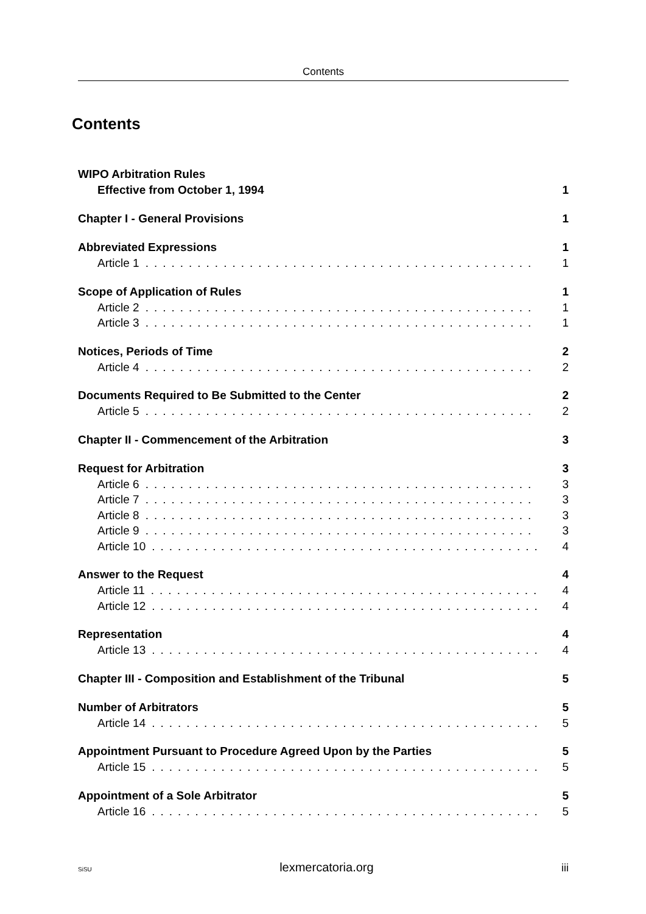Contents
Contents
WIPO Arbitration Rules
Effective from October 1, 1994 1
Chapter I - General Provisions 1
Abbreviated Expressions 1
Article 1.............................................. 1
Scope of Application of Rules 1
Article 2.............................................. 1
Article 3.............................................. 1
Notices, Periods of Time 2
Article 4.............................................. 2
Documents Required to Be Submitted to the Center 2
Article 5.............................................. 2
Chapter II - Commencement of the Arbitration 3
Request for Arbitration 3
Article 6.............................................. 3
Article 7.............................................. 3
Article 8.............................................. 3
Article 9.............................................. 3
Article 10.............................................. 4
Answer to the Request 4
Article 11.............................................. 4
Article 12.............................................. 4
Representation 4
Article 13.............................................. 4
Chapter III - Composition and Establishment of the Tribunal 5
Number of Arbitrators 5
Article 14.............................................. 5
Appointment Pursuant to Procedure Agreed Upon by the Parties 5
Article 15.............................................. 5
Appointment of a Sole Arbitrator 5
Article 16.............................................. 5
SiSU lexmercatoria.org iii